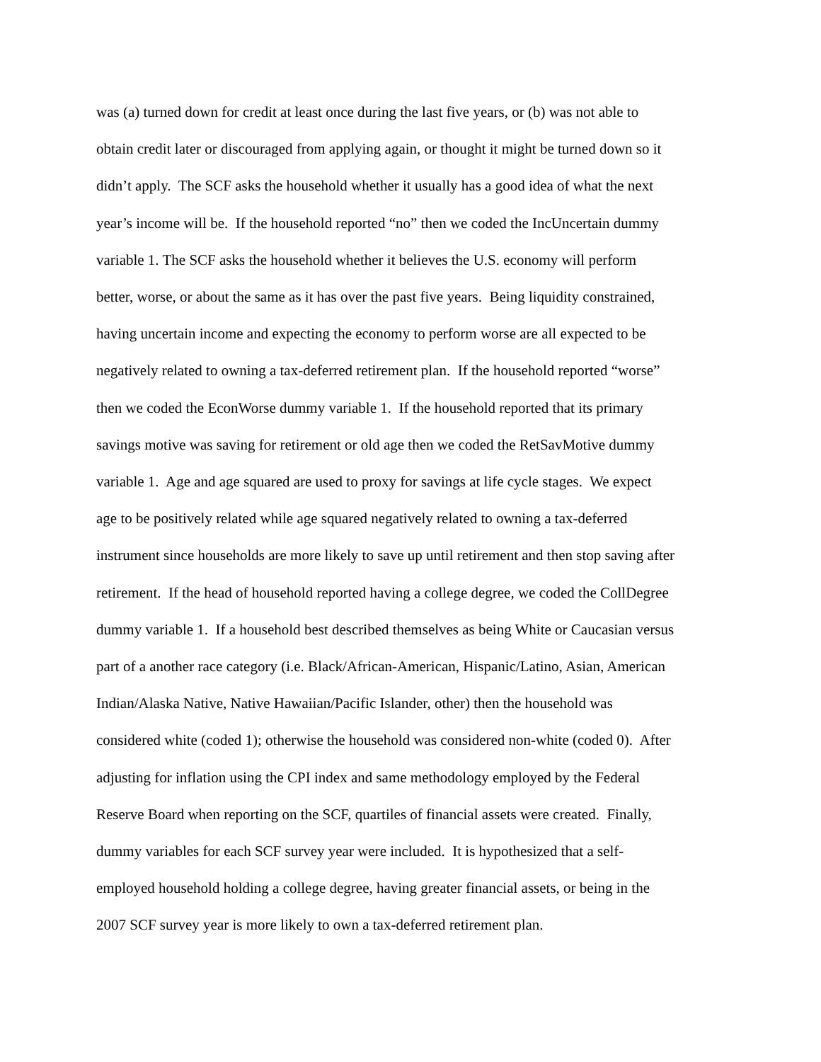was (a) turned down for credit at least once during the last five years, or (b) was not able to
obtain credit later or discouraged from applying again, or thought it might be turned down so it
didn’t apply. The SCF asks the household whether it usually has a good idea of what the next
year’s income will be. If the household reported “no” then we coded the IncUncertain dummy
variable 1. The SCF asks the household whether it believes the U.S. economy will perform
better, worse, or about the same as it has over the past five years. Being liquidity constrained,
having uncertain income and expecting the economy to perform worse are all expected to be
negatively related to owning a tax-deferred retirement plan. If the household reported “worse”
then we coded the EconWorse dummy variable 1. If the household reported that its primary
savings motive was saving for retirement or old age then we coded the RetSavMotive dummy
variable 1. Age and age squared are used to proxy for savings at life cycle stages. We expect
age to be positively related while age squared negatively related to owning a tax-deferred
instrument since households are more likely to save up until retirement and then stop saving after
retirement. If the head of household reported having a college degree, we coded the CollDegree
dummy variable 1. If a household best described themselves as being White or Caucasian versus
part of a another race category (i.e. Black/African-American, Hispanic/Latino, Asian, American
Indian/Alaska Native, Native Hawaiian/Pacific Islander, other) then the household was
considered white (coded 1); otherwise the household was considered non-white (coded 0). After
adjusting for inflation using the CPI index and same methodology employed by the Federal
Reserve Board when reporting on the SCF, quartiles of financial assets were created. Finally,
dummy variables for each SCF survey year were included. It is hypothesized that a self-
employed household holding a college degree, having greater financial assets, or being in the
2007 SCF survey year is more likely to own a tax-deferred retirement plan.